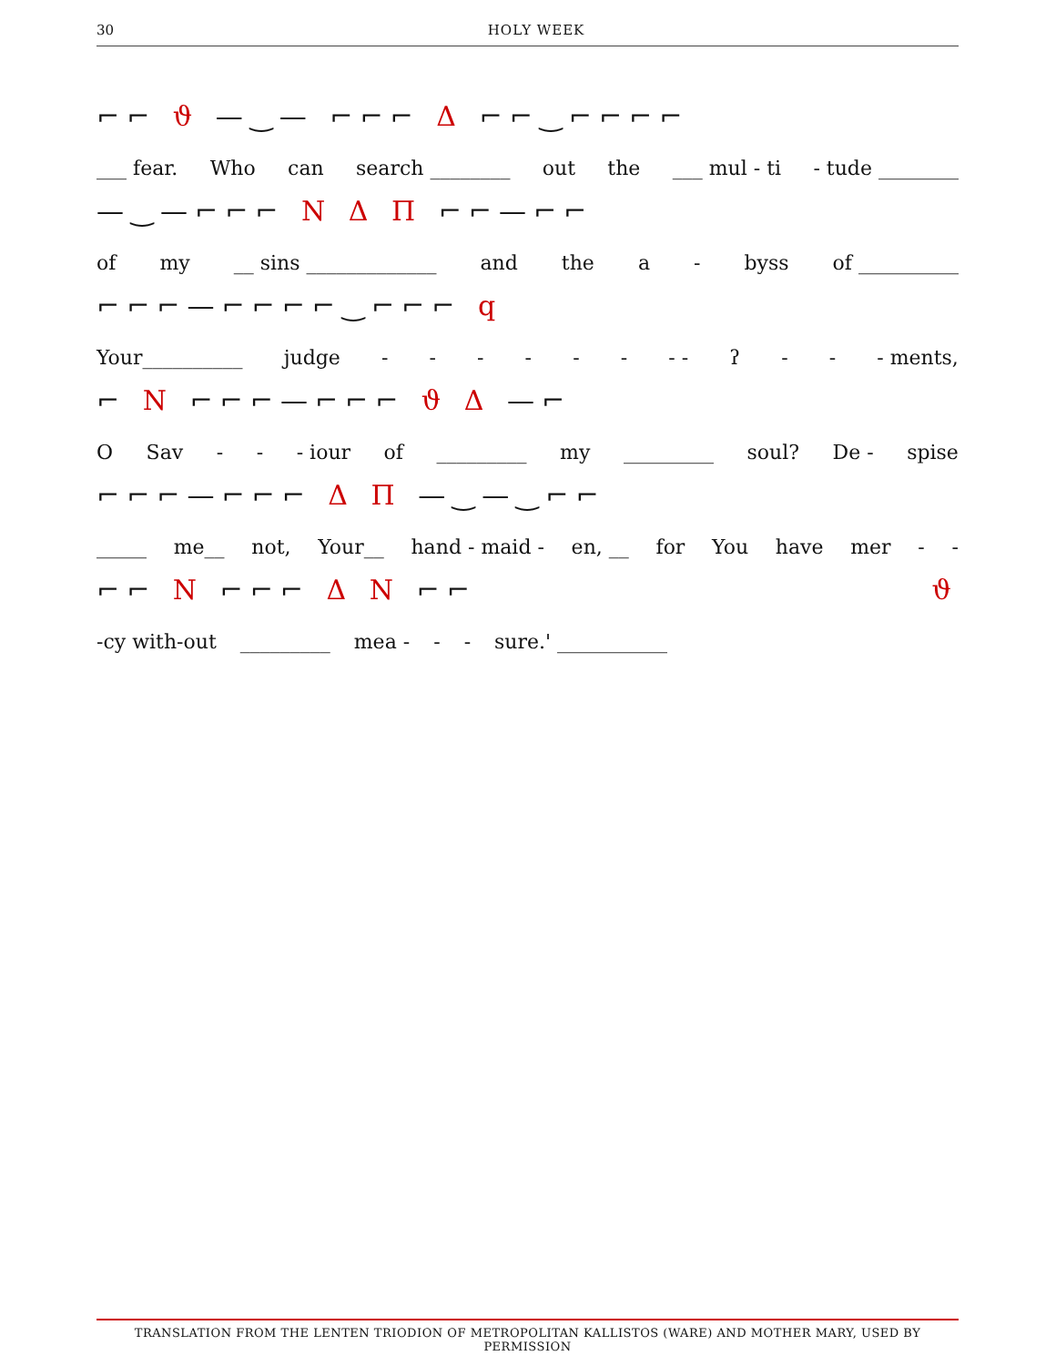30
HOLY WEEK
⌐⌐ ϑ —‿— ⌐⌐⌐ Δ ⌐⌐‿⌐⌐⌐⌐
___ fear. Who can search ________ out the ___ mul - ti - tude ________
—‿—⌐⌐⌐ N Δ Π ⌐⌐—⌐⌐
of my __ sins _____________ and the a - byss of __________
⌐⌐⌐—⌐⌐⌐⌐‿⌐⌐⌐ q
Your__________ judge - - - - - - - - ʔ - - - ments,
⌐ N ⌐⌐⌐—⌐⌐⌐ ϑ Δ —⌐
O Sav - - - iour of _________ my _________ soul? De - spise
⌐⌐⌐—⌐⌐⌐ Δ Π —‿—‿⌐⌐
_____ me__ not, Your__ hand - maid - en, __ for You have mer - -
⌐⌐ N ⌐⌐⌐ Δ N ⌐⌐ ϑ
-cy with-out _________ mea - - - sure.' ___________
TRANSLATION FROM THE LENTEN TRIODION OF METROPOLITAN KALLISTOS (WARE) AND MOTHER MARY, USED BY PERMISSION